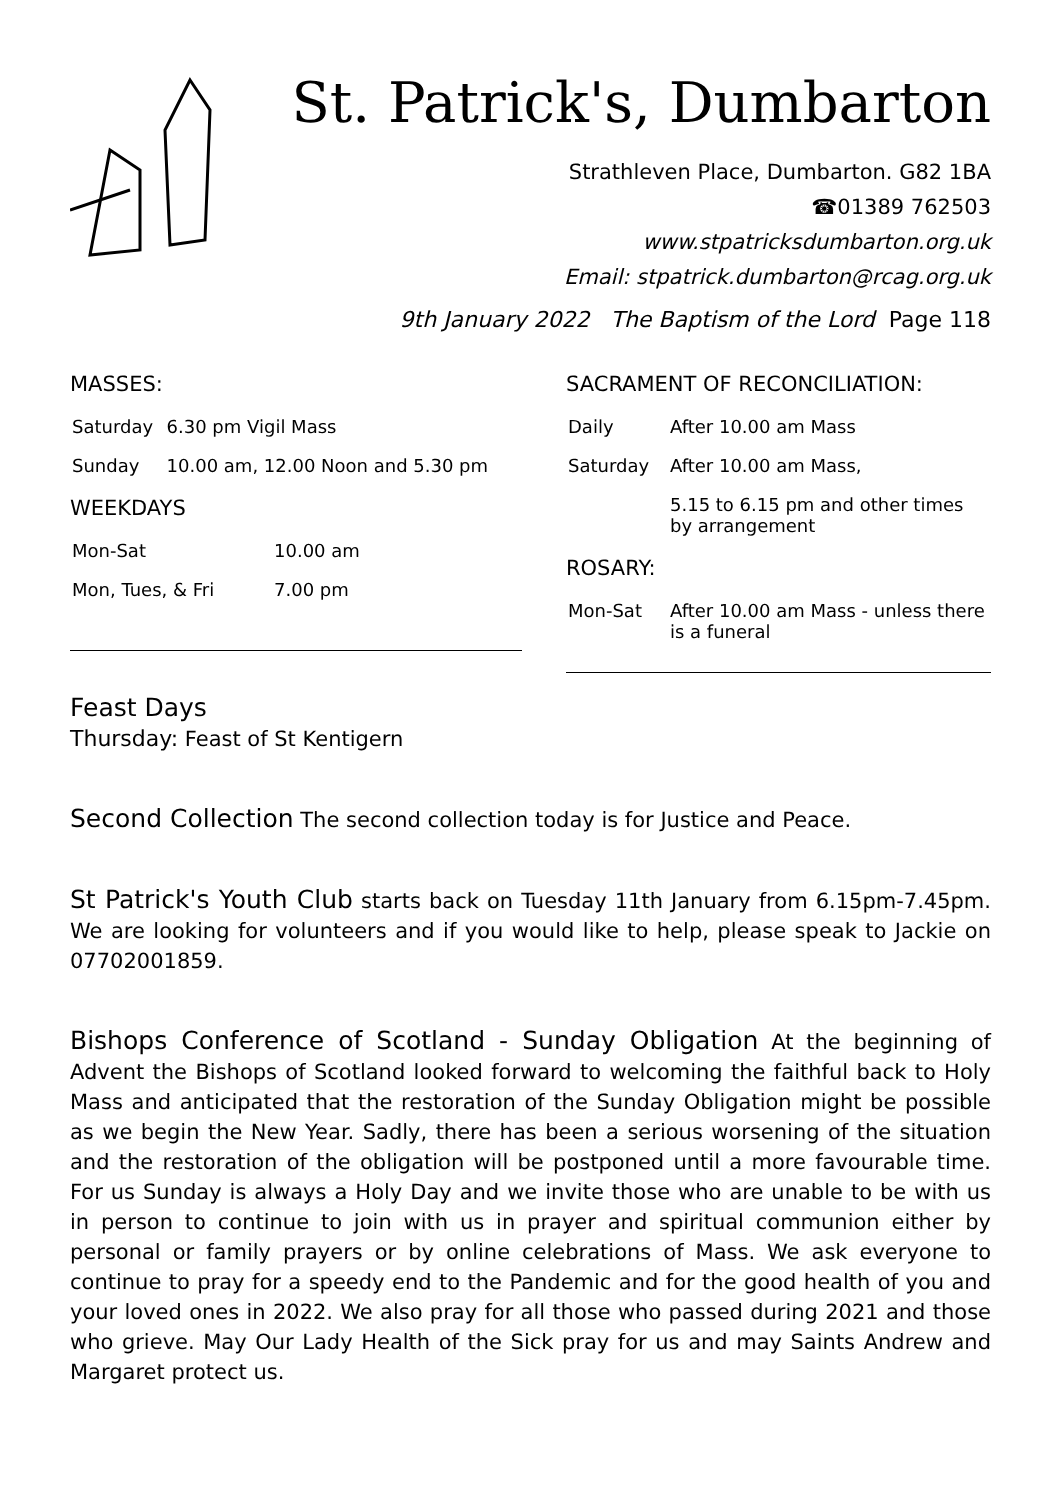St. Patrick's, Dumbarton
Strathleven Place, Dumbarton. G82 1BA
☎01389 762503
www.stpatricksdumbarton.org.uk
Email: stpatrick.dumbarton@rcag.org.uk
9th January 2022 The Baptism of the Lord Page 118
MASSES:
| Saturday | 6.30 pm Vigil Mass |
| Sunday | 10.00 am, 12.00 Noon and 5.30 pm |
WEEKDAYS
| Mon-Sat | 10.00 am |
| Mon, Tues, & Fri | 7.00 pm |
SACRAMENT OF RECONCILIATION:
| Daily | After 10.00 am Mass |
| Saturday | After 10.00 am Mass, |
| | 5.15 to 6.15 pm and other times by arrangement |
ROSARY:
| Mon-Sat | After 10.00 am Mass - unless there is a funeral |
Feast Days
Thursday: Feast of St Kentigern
Second Collection The second collection today is for Justice and Peace.
St Patrick's Youth Club starts back on Tuesday 11th January from 6.15pm-7.45pm. We are looking for volunteers and if you would like to help, please speak to Jackie on 07702001859.
Bishops Conference of Scotland - Sunday Obligation At the beginning of Advent the Bishops of Scotland looked forward to welcoming the faithful back to Holy Mass and anticipated that the restoration of the Sunday Obligation might be possible as we begin the New Year. Sadly, there has been a serious worsening of the situation and the restoration of the obligation will be postponed until a more favourable time. For us Sunday is always a Holy Day and we invite those who are unable to be with us in person to continue to join with us in prayer and spiritual communion either by personal or family prayers or by online celebrations of Mass. We ask everyone to continue to pray for a speedy end to the Pandemic and for the good health of you and your loved ones in 2022. We also pray for all those who passed during 2021 and those who grieve. May Our Lady Health of the Sick pray for us and may Saints Andrew and Margaret protect us.